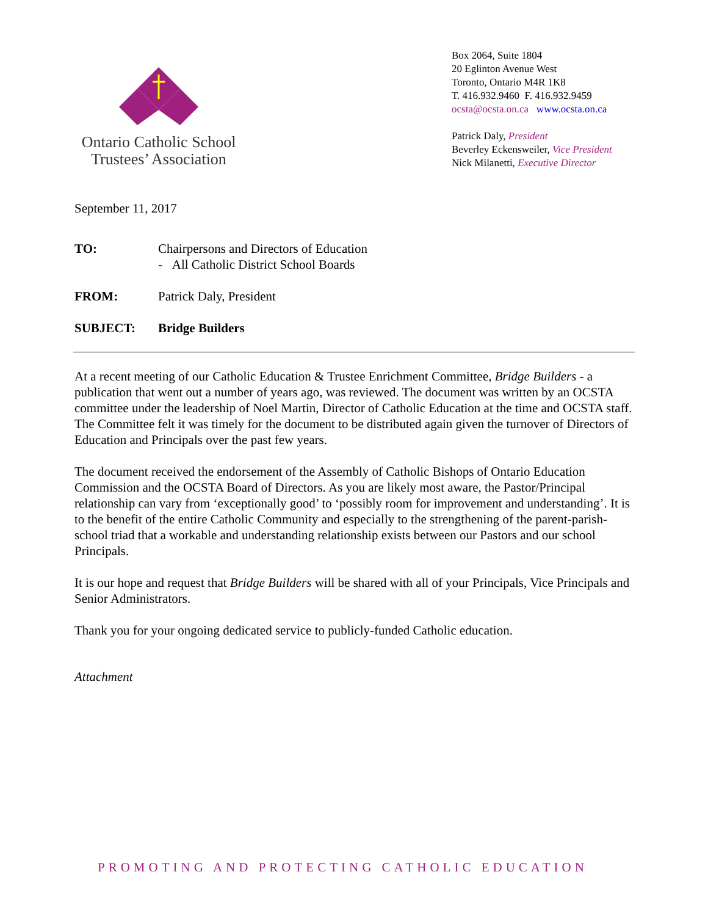Ontario Catholic School
Trustees’ Association
Box 2064, Suite 1804
20 Eglinton Avenue West
Toronto, Ontario M4R 1K8
T. 416.932.9460 F. 416.932.9459
ocsta@ocsta.on.ca www.ocsta.on.ca
Patrick Daly, President
Beverley Eckensweiler, Vice President
Nick Milanetti, Executive Director
September 11, 2017
| TO: | Chairpersons and Directors of Education - All Catholic District School Boards |
| FROM: | Patrick Daly, President |
| SUBJECT: | Bridge Builders |
At a recent meeting of our Catholic Education & Trustee Enrichment Committee, Bridge Builders - a publication that went out a number of years ago, was reviewed. The document was written by an OCSTA committee under the leadership of Noel Martin, Director of Catholic Education at the time and OCSTA staff. The Committee felt it was timely for the document to be distributed again given the turnover of Directors of Education and Principals over the past few years.
The document received the endorsement of the Assembly of Catholic Bishops of Ontario Education Commission and the OCSTA Board of Directors. As you are likely most aware, the Pastor/Principal relationship can vary from ‘exceptionally good’ to ‘possibly room for improvement and understanding’. It is to the benefit of the entire Catholic Community and especially to the strengthening of the parent-parish-school triad that a workable and understanding relationship exists between our Pastors and our school Principals.
It is our hope and request that Bridge Builders will be shared with all of your Principals, Vice Principals and Senior Administrators.
Thank you for your ongoing dedicated service to publicly-funded Catholic education.
Attachment
PROMOTING AND PROTECTING CATHOLIC EDUCATION